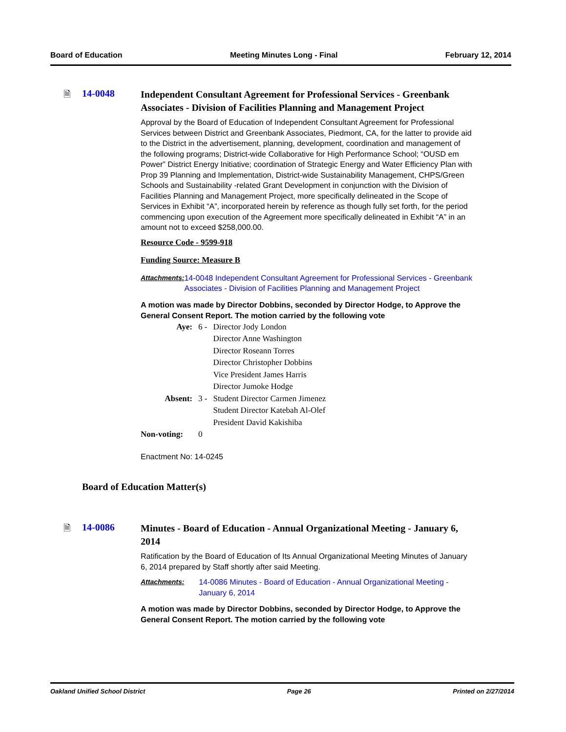Board of Education Meeting Minutes Long - Final February 12, 2014
🗎 14-0048
Independent Consultant Agreement for Professional Services - Greenbank Associates - Division of Facilities Planning and Management Project
Approval by the Board of Education of Independent Consultant Agreement for Professional Services between District and Greenbank Associates, Piedmont, CA, for the latter to provide aid to the District in the advertisement, planning, development, coordination and management of the following programs; District-wide Collaborative for High Performance School; “OUSD em Power” District Energy Initiative; coordination of Strategic Energy and Water Efficiency Plan with Prop 39 Planning and Implementation, District-wide Sustainability Management, CHPS/Green Schools and Sustainability -related Grant Development in conjunction with the Division of Facilities Planning and Management Project, more specifically delineated in the Scope of Services in Exhibit “A”, incorporated herein by reference as though fully set forth, for the period commencing upon execution of the Agreement more specifically delineated in Exhibit “A” in an amount not to exceed $258,000.00.
Resource Code - 9599-918
Funding Source: Measure B
Attachments: 14-0048 Independent Consultant Agreement for Professional Services - Greenbank Associates - Division of Facilities Planning and Management Project
A motion was made by Director Dobbins, seconded by Director Hodge, to Approve the General Consent Report. The motion carried by the following vote
| Aye: | 6 - | Director Jody London Director Anne Washington Director Roseann Torres Director Christopher Dobbins Vice President James Harris Director Jumoke Hodge |
| Absent: | 3 - | Student Director Carmen Jimenez Student Director Katebah Al-Olef President David Kakishiba |
| Non-voting: | 0 | |
Enactment No: 14-0245
Board of Education Matter(s)
🗎 14-0086
Minutes - Board of Education - Annual Organizational Meeting - January 6, 2014
Ratification by the Board of Education of Its Annual Organizational Meeting Minutes of January 6, 2014 prepared by Staff shortly after said Meeting.
Attachments: 14-0086 Minutes - Board of Education - Annual Organizational Meeting - January 6, 2014
A motion was made by Director Dobbins, seconded by Director Hodge, to Approve the General Consent Report. The motion carried by the following vote
Oakland Unified School District Page 26 Printed on 2/27/2014